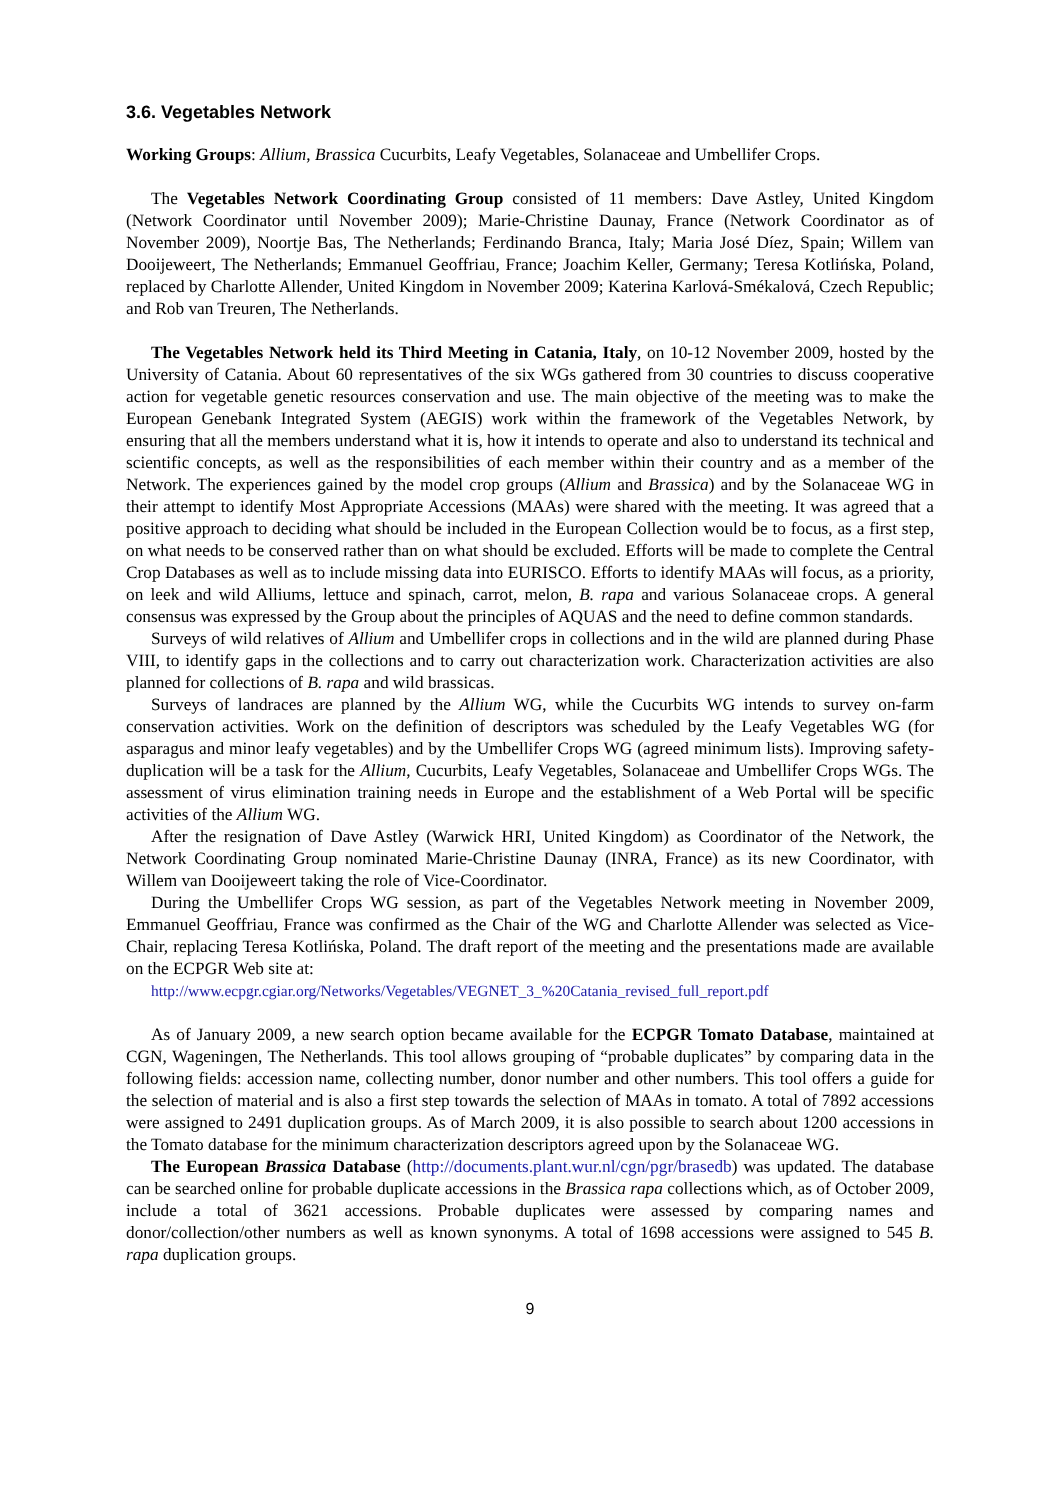3.6. Vegetables Network
Working Groups: Allium, Brassica Cucurbits, Leafy Vegetables, Solanaceae and Umbellifer Crops.
The Vegetables Network Coordinating Group consisted of 11 members: Dave Astley, United Kingdom (Network Coordinator until November 2009); Marie-Christine Daunay, France (Network Coordinator as of November 2009), Noortje Bas, The Netherlands; Ferdinando Branca, Italy; Maria José Díez, Spain; Willem van Dooijeweert, The Netherlands; Emmanuel Geoffriau, France; Joachim Keller, Germany; Teresa Kotlińska, Poland, replaced by Charlotte Allender, United Kingdom in November 2009; Katerina Karlová-Smékalová, Czech Republic; and Rob van Treuren, The Netherlands.
The Vegetables Network held its Third Meeting in Catania, Italy, on 10-12 November 2009, hosted by the University of Catania. About 60 representatives of the six WGs gathered from 30 countries to discuss cooperative action for vegetable genetic resources conservation and use. The main objective of the meeting was to make the European Genebank Integrated System (AEGIS) work within the framework of the Vegetables Network, by ensuring that all the members understand what it is, how it intends to operate and also to understand its technical and scientific concepts, as well as the responsibilities of each member within their country and as a member of the Network. The experiences gained by the model crop groups (Allium and Brassica) and by the Solanaceae WG in their attempt to identify Most Appropriate Accessions (MAAs) were shared with the meeting. It was agreed that a positive approach to deciding what should be included in the European Collection would be to focus, as a first step, on what needs to be conserved rather than on what should be excluded. Efforts will be made to complete the Central Crop Databases as well as to include missing data into EURISCO. Efforts to identify MAAs will focus, as a priority, on leek and wild Alliums, lettuce and spinach, carrot, melon, B. rapa and various Solanaceae crops. A general consensus was expressed by the Group about the principles of AQUAS and the need to define common standards.
Surveys of wild relatives of Allium and Umbellifer crops in collections and in the wild are planned during Phase VIII, to identify gaps in the collections and to carry out characterization work. Characterization activities are also planned for collections of B. rapa and wild brassicas.
Surveys of landraces are planned by the Allium WG, while the Cucurbits WG intends to survey on-farm conservation activities. Work on the definition of descriptors was scheduled by the Leafy Vegetables WG (for asparagus and minor leafy vegetables) and by the Umbellifer Crops WG (agreed minimum lists). Improving safety-duplication will be a task for the Allium, Cucurbits, Leafy Vegetables, Solanaceae and Umbellifer Crops WGs. The assessment of virus elimination training needs in Europe and the establishment of a Web Portal will be specific activities of the Allium WG.
After the resignation of Dave Astley (Warwick HRI, United Kingdom) as Coordinator of the Network, the Network Coordinating Group nominated Marie-Christine Daunay (INRA, France) as its new Coordinator, with Willem van Dooijeweert taking the role of Vice-Coordinator.
During the Umbellifer Crops WG session, as part of the Vegetables Network meeting in November 2009, Emmanuel Geoffriau, France was confirmed as the Chair of the WG and Charlotte Allender was selected as Vice-Chair, replacing Teresa Kotlińska, Poland. The draft report of the meeting and the presentations made are available on the ECPGR Web site at:
http://www.ecpgr.cgiar.org/Networks/Vegetables/VEGNET_3_%20Catania_revised_full_report.pdf
As of January 2009, a new search option became available for the ECPGR Tomato Database, maintained at CGN, Wageningen, The Netherlands. This tool allows grouping of “probable duplicates” by comparing data in the following fields: accession name, collecting number, donor number and other numbers. This tool offers a guide for the selection of material and is also a first step towards the selection of MAAs in tomato. A total of 7892 accessions were assigned to 2491 duplication groups. As of March 2009, it is also possible to search about 1200 accessions in the Tomato database for the minimum characterization descriptors agreed upon by the Solanaceae WG.
The European Brassica Database (http://documents.plant.wur.nl/cgn/pgr/brasedb) was updated. The database can be searched online for probable duplicate accessions in the Brassica rapa collections which, as of October 2009, include a total of 3621 accessions. Probable duplicates were assessed by comparing names and donor/collection/other numbers as well as known synonyms. A total of 1698 accessions were assigned to 545 B. rapa duplication groups.
9